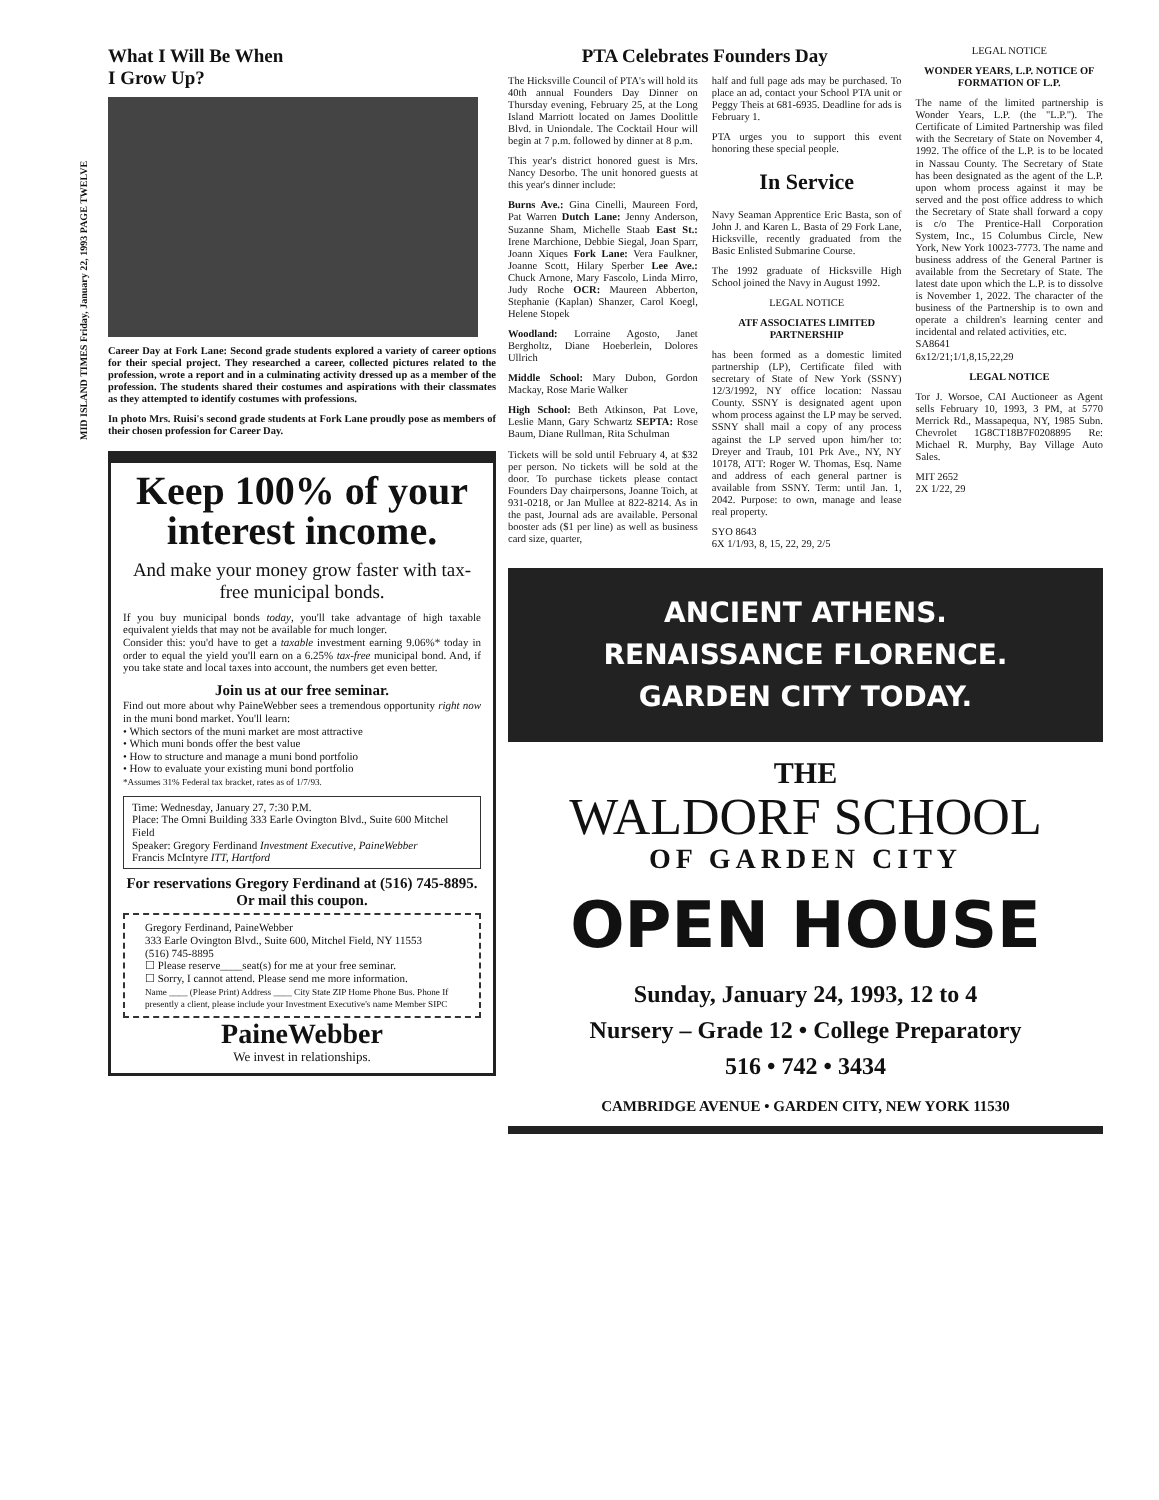MID ISLAND TIMES Friday, January 22, 1993 PAGE TWELVE
What I Will Be When
I Grow Up?
Career Day at Fork Lane: Second grade students explored a variety of career options for their special project. They researched a career, collected pictures related to the profession, wrote a report and in a culminating activity dressed up as a member of the profession. The students shared their costumes and aspirations with their classmates as they attempted to identify costumes with professions.
In photo Mrs. Ruisi's second grade students at Fork Lane proudly pose as members of their chosen profession for Career Day.
Keep 100% of your interest income.
And make your money grow faster with tax-free municipal bonds.
If you buy municipal bonds today, you'll take advantage of high taxable equivalent yields that may not be available for much longer.
Consider this: you'd have to get a taxable investment earning 9.06%* today in order to equal the yield you'll earn on a 6.25% tax-free municipal bond. And, if you take state and local taxes into account, the numbers get even better.
Join us at our free seminar.
Find out more about why PaineWebber sees a tremendous opportunity right now in the muni bond market. You'll learn:
• Which sectors of the muni market are most attractive
• Which muni bonds offer the best value
• How to structure and manage a muni bond portfolio
• How to evaluate your existing muni bond portfolio
*Assumes 31% Federal tax bracket, rates as of 1/7/93.
Time: Wednesday, January 27, 7:30 P.M.
Place: The Omni Building 333 Earle Ovington Blvd., Suite 600 Mitchel Field
Speaker: Gregory Ferdinand Investment Executive, PaineWebber
Francis McIntyre ITT, Hartford
For reservations Gregory Ferdinand at (516) 745-8895. Or mail this coupon.
Gregory Ferdinand, PaineWebber
333 Earle Ovington Blvd., Suite 600, Mitchel Field, NY 11553
(516) 745-8895
☐ Please reserve____seat(s) for me at your free seminar.
☐ Sorry, I cannot attend. Please send me more information.
Name ____ (Please Print) Address ____ City State ZIP Home Phone Bus. Phone If presently a client, please include your Investment Executive's name Member SIPC
PaineWebber
We invest in relationships.
PTA Celebrates Founders Day
The Hicksville Council of PTA's will hold its 40th annual Founders Day Dinner on Thursday evening, February 25, at the Long Island Marriott located on James Doolittle Blvd. in Uniondale. The Cocktail Hour will begin at 7 p.m. followed by dinner at 8 p.m.
This year's district honored guest is Mrs. Nancy Desorbo. The unit honored guests at this year's dinner include:
Burns Ave.: Gina Cinelli, Maureen Ford, Pat Warren Dutch Lane: Jenny Anderson, Suzanne Sham, Michelle Staab East St.: Irene Marchione, Debbie Siegal, Joan Sparr, Joann Xiques Fork Lane: Vera Faulkner, Joanne Scott, Hilary Sperber Lee Ave.: Chuck Arnone, Mary Fascolo, Linda Mirro, Judy Roche OCR: Maureen Abberton, Stephanie (Kaplan) Shanzer, Carol Koegl, Helene Stopek
Woodland: Lorraine Agosto, Janet Bergholtz, Diane Hoeberlein, Dolores Ullrich
Middle School: Mary Dubon, Gordon Mackay, Rose Marie Walker
High School: Beth Atkinson, Pat Love, Leslie Mann, Gary Schwartz SEPTA: Rose Baum, Diane Rullman, Rita Schulman
Tickets will be sold until February 4, at $32 per person. No tickets will be sold at the door. To purchase tickets please contact Founders Day chairpersons, Joanne Toich, at 931-0218, or Jan Mullee at 822-8214. As in the past, Journal ads are available. Personal booster ads ($1 per line) as well as business card size, quarter,
half and full page ads may be purchased. To place an ad, contact your School PTA unit or Peggy Theis at 681-6935. Deadline for ads is February 1.
PTA urges you to support this event honoring these special people.
In Service
Navy Seaman Apprentice Eric Basta, son of John J. and Karen L. Basta of 29 Fork Lane, Hicksville, recently graduated from the Basic Enlisted Submarine Course.
The 1992 graduate of Hicksville High School joined the Navy in August 1992.
LEGAL NOTICE
ATF ASSOCIATES LIMITED PARTNERSHIP
has been formed as a domestic limited partnership (LP), Certificate filed with secretary of State of New York (SSNY) 12/3/1992, NY office location: Nassau County. SSNY is designated agent upon whom process against the LP may be served. SSNY shall mail a copy of any process against the LP served upon him/her to: Dreyer and Traub, 101 Prk Ave., NY, NY 10178, ATT: Roger W. Thomas, Esq. Name and address of each general partner is available from SSNY. Term: until Jan. 1, 2042. Purpose: to own, manage and lease real property.
SYO 8643
6X 1/1/93, 8, 15, 22, 29, 2/5
LEGAL NOTICE
WONDER YEARS, L.P. NOTICE OF FORMATION OF L.P.
The name of the limited partnership is Wonder Years, L.P. (the "L.P."). The Certificate of Limited Partnership was filed with the Secretary of State on November 4, 1992. The office of the L.P. is to be located in Nassau County. The Secretary of State has been designated as the agent of the L.P. upon whom process against it may be served and the post office address to which the Secretary of State shall forward a copy is c/o The Prentice-Hall Corporation System, Inc., 15 Columbus Circle, New York, New York 10023-7773. The name and business address of the General Partner is available from the Secretary of State. The latest date upon which the L.P. is to dissolve is November 1, 2022. The character of the business of the Partnership is to own and operate a children's learning center and incidental and related activities, etc.
SA8641
6x12/21;1/1,8,15,22,29
LEGAL NOTICE
Tor J. Worsoe, CAI Auctioneer as Agent sells February 10, 1993, 3 PM, at 5770 Merrick Rd., Massapequa, NY, 1985 Subn. Chevrolet 1G8CT18B7F0208895 Re: Michael R. Murphy, Bay Village Auto Sales.
MIT 2652
2X 1/22, 29
ANCIENT ATHENS.
RENAISSANCE FLORENCE.
GARDEN CITY TODAY.
THE
WALDORF SCHOOL
OF GARDEN CITY
OPEN HOUSE
Sunday, January 24, 1993, 12 to 4
Nursery – Grade 12 • College Preparatory
516 • 742 • 3434
CAMBRIDGE AVENUE • GARDEN CITY, NEW YORK 11530